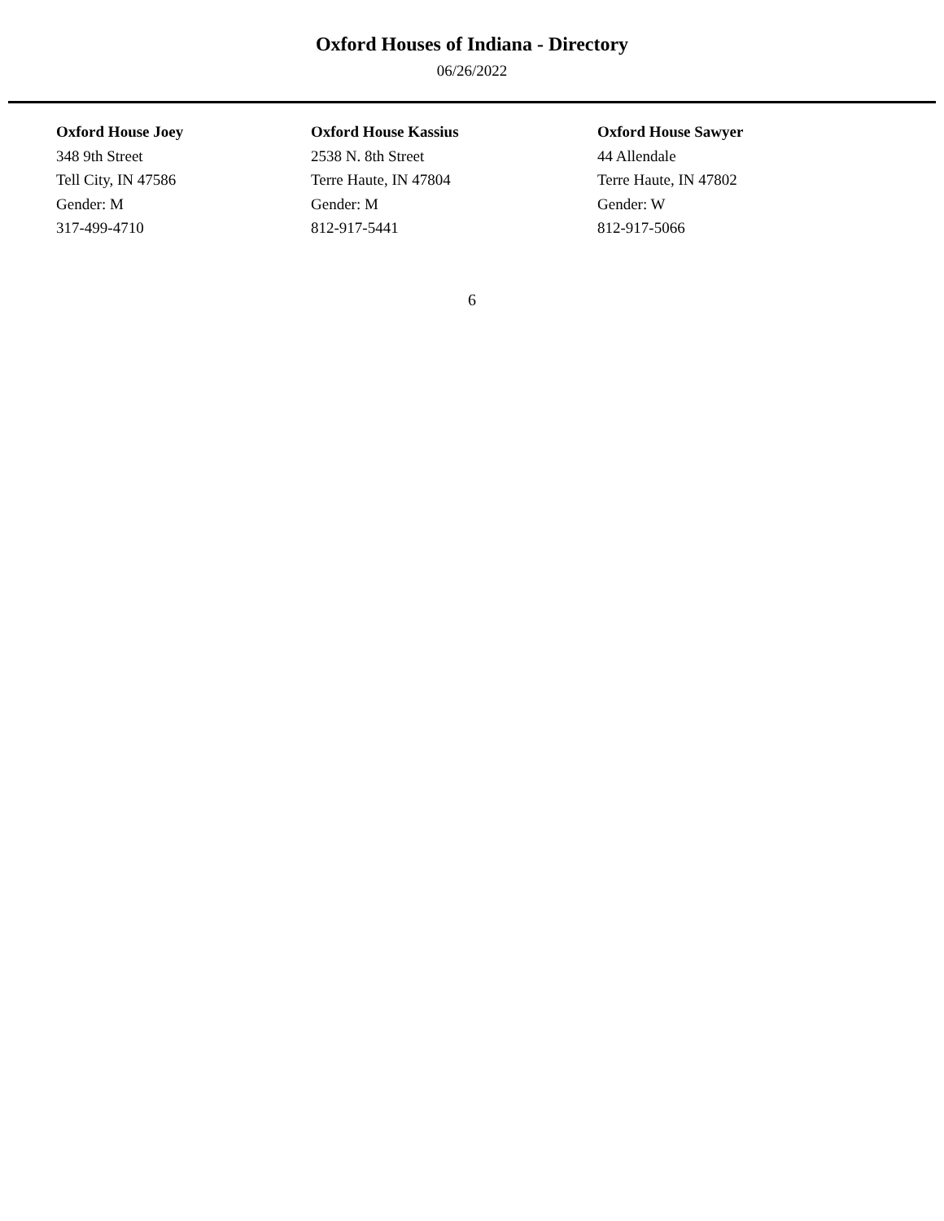Oxford Houses of Indiana - Directory
06/26/2022
Oxford House Joey
348 9th Street
Tell City, IN 47586
Gender: M
317-499-4710
Oxford House Kassius
2538 N. 8th Street
Terre Haute, IN 47804
Gender: M
812-917-5441
Oxford House Sawyer
44 Allendale
Terre Haute, IN 47802
Gender: W
812-917-5066
6